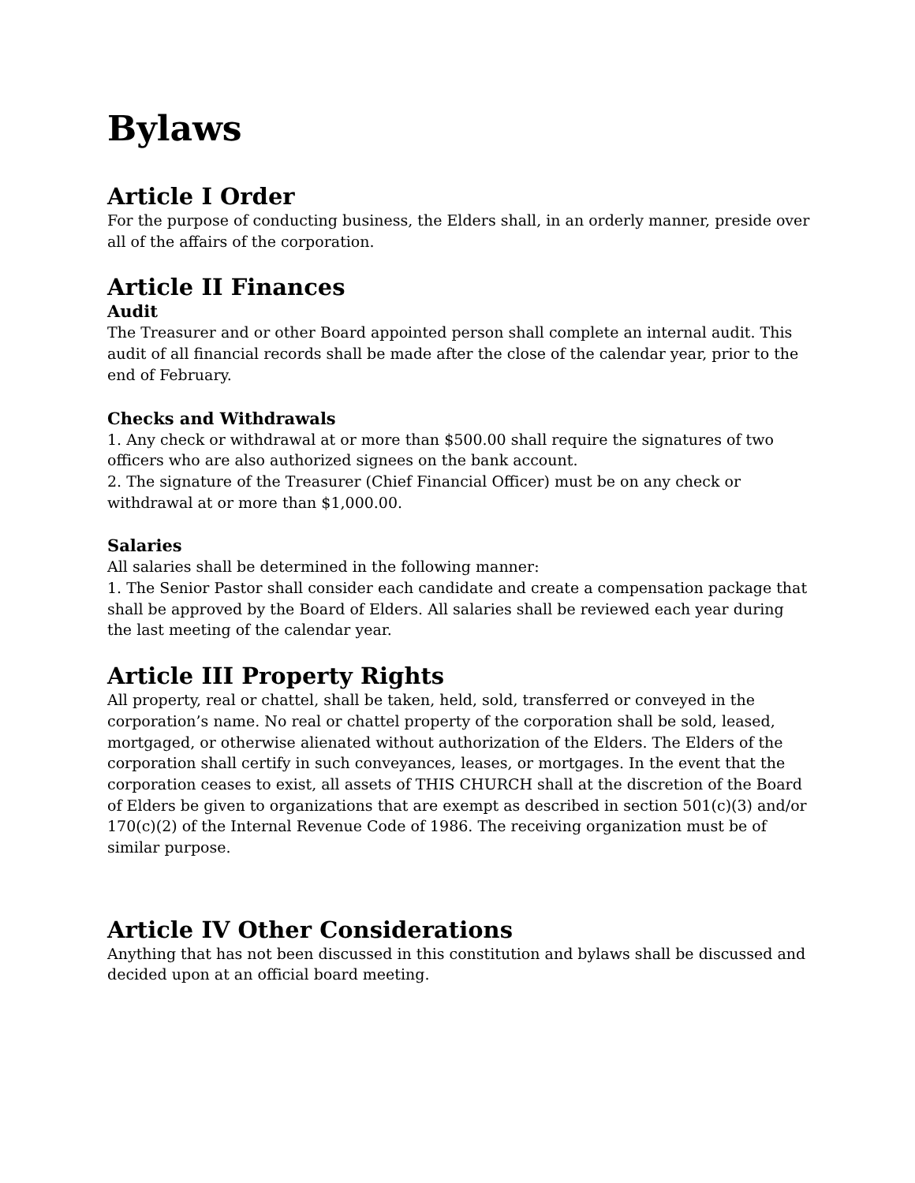Bylaws
Article I Order
For the purpose of conducting business, the Elders shall, in an orderly manner, preside over all of the affairs of the corporation.
Article II Finances
Audit
The Treasurer and or other Board appointed person shall complete an internal audit. This audit of all financial records shall be made after the close of the calendar year, prior to the end of February.
Checks and Withdrawals
1. Any check or withdrawal at or more than $500.00 shall require the signatures of two officers who are also authorized signees on the bank account.
2. The signature of the Treasurer (Chief Financial Officer) must be on any check or withdrawal at or more than $1,000.00.
Salaries
All salaries shall be determined in the following manner:
1. The Senior Pastor shall consider each candidate and create a compensation package that shall be approved by the Board of Elders. All salaries shall be reviewed each year during the last meeting of the calendar year.
Article III Property Rights
All property, real or chattel, shall be taken, held, sold, transferred or conveyed in the corporation’s name. No real or chattel property of the corporation shall be sold, leased, mortgaged, or otherwise alienated without authorization of the Elders. The Elders of the corporation shall certify in such conveyances, leases, or mortgages. In the event that the corporation ceases to exist, all assets of THIS CHURCH shall at the discretion of the Board of Elders be given to organizations that are exempt as described in section 501(c)(3) and/or 170(c)(2) of the Internal Revenue Code of 1986. The receiving organization must be of similar purpose.
Article IV Other Considerations
Anything that has not been discussed in this constitution and bylaws shall be discussed and decided upon at an official board meeting.